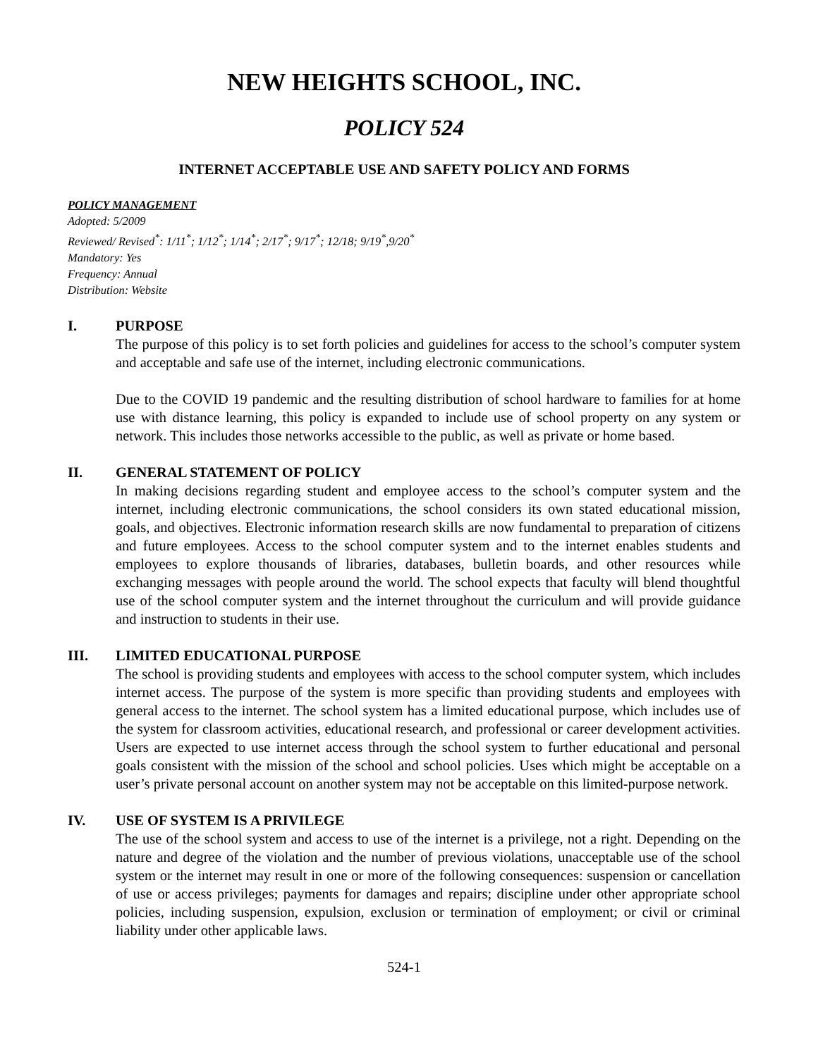NEW HEIGHTS SCHOOL, INC.
POLICY 524
INTERNET ACCEPTABLE USE AND SAFETY POLICY AND FORMS
POLICY MANAGEMENT
Adopted: 5/2009
Reviewed/ Revised<sup>*</sup>: 1/11<sup>*</sup>; 1/12<sup>*</sup>; 1/14<sup>*</sup>; 2/17<sup>*</sup>; 9/17<sup>*</sup>; 12/18; 9/19<sup>*</sup>,9/20<sup>*</sup>
Mandatory: Yes
Frequency: Annual
Distribution: Website
I. PURPOSE
The purpose of this policy is to set forth policies and guidelines for access to the school’s computer system and acceptable and safe use of the internet, including electronic communications.
Due to the COVID 19 pandemic and the resulting distribution of school hardware to families for at home use with distance learning, this policy is expanded to include use of school property on any system or network. This includes those networks accessible to the public, as well as private or home based.
II. GENERAL STATEMENT OF POLICY
In making decisions regarding student and employee access to the school’s computer system and the internet, including electronic communications, the school considers its own stated educational mission, goals, and objectives. Electronic information research skills are now fundamental to preparation of citizens and future employees. Access to the school computer system and to the internet enables students and employees to explore thousands of libraries, databases, bulletin boards, and other resources while exchanging messages with people around the world. The school expects that faculty will blend thoughtful use of the school computer system and the internet throughout the curriculum and will provide guidance and instruction to students in their use.
III. LIMITED EDUCATIONAL PURPOSE
The school is providing students and employees with access to the school computer system, which includes internet access. The purpose of the system is more specific than providing students and employees with general access to the internet. The school system has a limited educational purpose, which includes use of the system for classroom activities, educational research, and professional or career development activities. Users are expected to use internet access through the school system to further educational and personal goals consistent with the mission of the school and school policies. Uses which might be acceptable on a user’s private personal account on another system may not be acceptable on this limited-purpose network.
IV. USE OF SYSTEM IS A PRIVILEGE
The use of the school system and access to use of the internet is a privilege, not a right. Depending on the nature and degree of the violation and the number of previous violations, unacceptable use of the school system or the internet may result in one or more of the following consequences: suspension or cancellation of use or access privileges; payments for damages and repairs; discipline under other appropriate school policies, including suspension, expulsion, exclusion or termination of employment; or civil or criminal liability under other applicable laws.
524-1